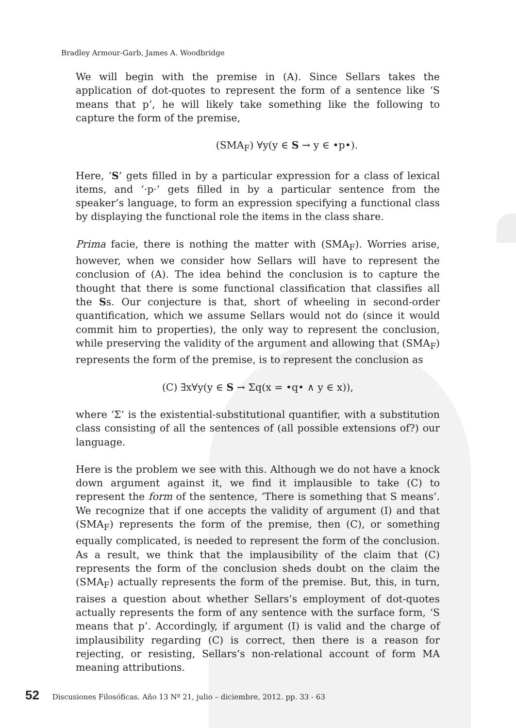Bradley Armour-Garb, James A. Woodbridge
We will begin with the premise in (A). Since Sellars takes the application of dot-quotes to represent the form of a sentence like ‘S means that p’, he will likely take something like the following to capture the form of the premise,
(SMA<sub>F</sub>) ∀y(y ∈ S → y ∈ •p•).
Here, ‘S’ gets filled in by a particular expression for a class of lexical items, and ‘·p·’ gets filled in by a particular sentence from the speaker’s language, to form an expression specifying a functional class by displaying the functional role the items in the class share.
Prima facie, there is nothing the matter with (SMA<sub>F</sub>). Worries arise, however, when we consider how Sellars will have to represent the conclusion of (A). The idea behind the conclusion is to capture the thought that there is some functional classification that classifies all the Ss. Our conjecture is that, short of wheeling in second-order quantification, which we assume Sellars would not do (since it would commit him to properties), the only way to represent the conclusion, while preserving the validity of the argument and allowing that (SMA<sub>F</sub>) represents the form of the premise, is to represent the conclusion as
(C) ∃x∀y(y ∈ S → Σq(x = •q• ∧ y ∈ x)),
where ‘Σ’ is the existential-substitutional quantifier, with a substitution class consisting of all the sentences of (all possible extensions of?) our language.
Here is the problem we see with this. Although we do not have a knock down argument against it, we find it implausible to take (C) to represent the form of the sentence, ‘There is something that S means’. We recognize that if one accepts the validity of argument (I) and that (SMA<sub>F</sub>) represents the form of the premise, then (C), or something equally complicated, is needed to represent the form of the conclusion. As a result, we think that the implausibility of the claim that (C) represents the form of the conclusion sheds doubt on the claim the (SMA<sub>F</sub>) actually represents the form of the premise. But, this, in turn, raises a question about whether Sellars’s employment of dot-quotes actually represents the form of any sentence with the surface form, ‘S means that p’. Accordingly, if argument (I) is valid and the charge of implausibility regarding (C) is correct, then there is a reason for rejecting, or resisting, Sellars’s non-relational account of form MA meaning attributions.
52 Discusiones Filosóficas. Año 13 Nº 21, julio – diciembre, 2012. pp. 33 - 63